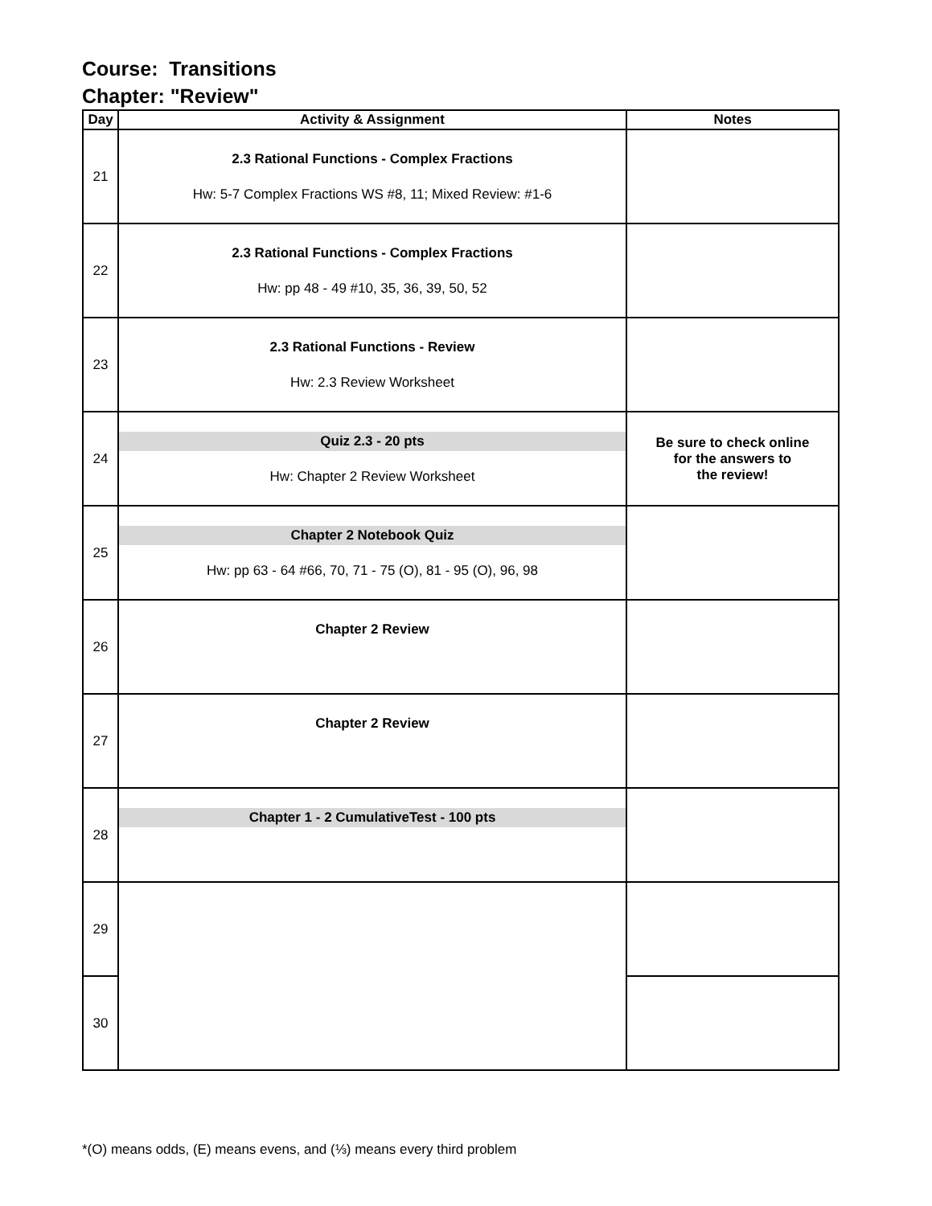Course: Transitions
Chapter: "Review"
| Day | Activity & Assignment | Notes |
| --- | --- | --- |
| 21 | 2.3 Rational Functions - Complex Fractions Hw: 5-7 Complex Fractions WS #8, 11; Mixed Review: #1-6 | |
| 22 | 2.3 Rational Functions - Complex Fractions Hw: pp 48 - 49 #10, 35, 36, 39, 50, 52 | |
| 23 | 2.3 Rational Functions - Review Hw: 2.3 Review Worksheet | |
| 24 | Quiz 2.3 - 20 pts Hw: Chapter 2 Review Worksheet | Be sure to check online for the answers to the review! |
| 25 | Chapter 2 Notebook Quiz Hw: pp 63 - 64 #66, 70, 71 - 75 (O), 81 - 95 (O), 96, 98 | |
| 26 | Chapter 2 Review | |
| 27 | Chapter 2 Review | |
| 28 | Chapter 1 - 2 CumulativeTest - 100 pts | |
| 29 | | |
| 30 | | |
*(O) means odds, (E) means evens, and (⅓) means every third problem